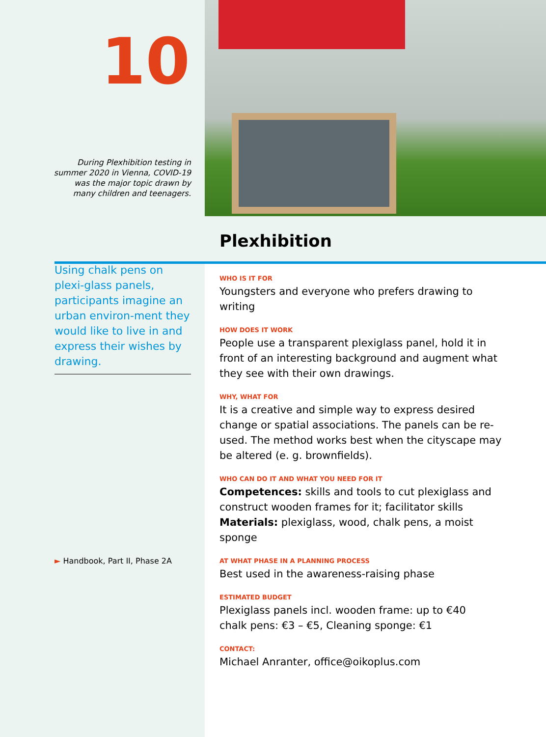10
During Plexhibition testing in
summer 2020 in Vienna, COVID-19
was the major topic drawn by
many children and teenagers.
Using chalk pens on plexi-glass panels, participants imagine an urban environ-ment they would like to live in and express their wishes by drawing.
► Handbook, Part II, Phase 2A
Plexhibition
WHO IS IT FOR
Youngsters and everyone who prefers drawing to writing
HOW DOES IT WORK
People use a transparent plexiglass panel, hold it in front of an interesting background and augment what they see with their own drawings.
WHY, WHAT FOR
It is a creative and simple way to express desired change or spatial associations. The panels can be re-used. The method works best when the cityscape may be altered (e. g. brownfields).
WHO CAN DO IT AND WHAT YOU NEED FOR IT
Competences: skills and tools to cut plexiglass and construct wooden frames for it; facilitator skills
Materials: plexiglass, wood, chalk pens, a moist sponge
AT WHAT PHASE IN A PLANNING PROCESS
Best used in the awareness-raising phase
ESTIMATED BUDGET
Plexiglass panels incl. wooden frame: up to €40
chalk pens: €3 – €5, Cleaning sponge: €1
CONTACT:
Michael Anranter, office@oikoplus.com